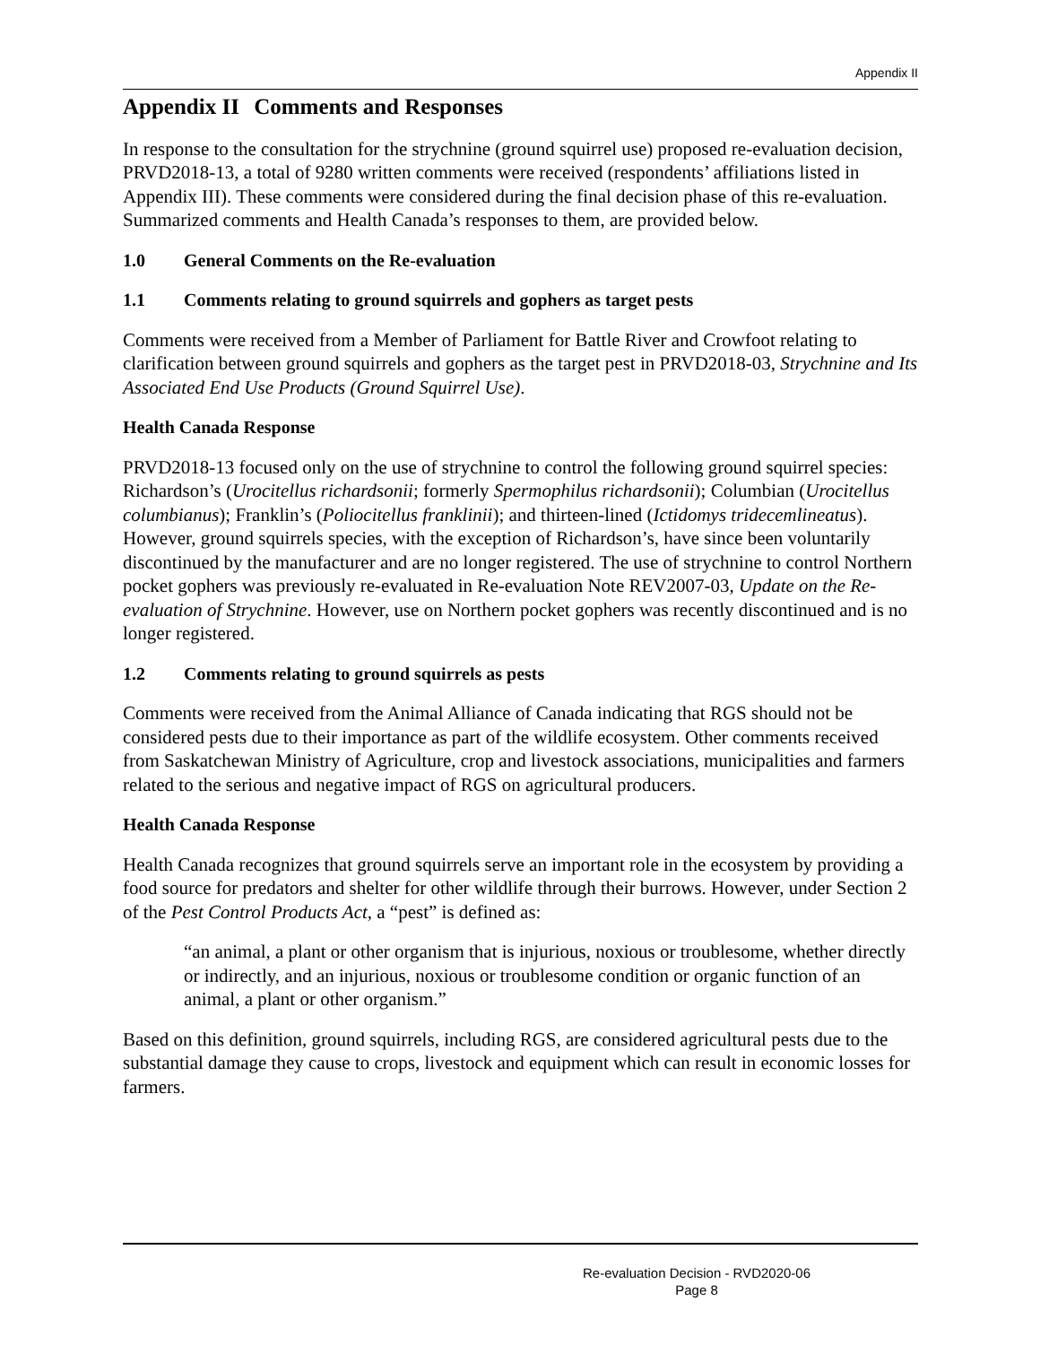Appendix II
Appendix II Comments and Responses
In response to the consultation for the strychnine (ground squirrel use) proposed re-evaluation decision, PRVD2018-13, a total of 9280 written comments were received (respondents’ affiliations listed in Appendix III). These comments were considered during the final decision phase of this re-evaluation. Summarized comments and Health Canada’s responses to them, are provided below.
1.0 General Comments on the Re-evaluation
1.1 Comments relating to ground squirrels and gophers as target pests
Comments were received from a Member of Parliament for Battle River and Crowfoot relating to clarification between ground squirrels and gophers as the target pest in PRVD2018-03, Strychnine and Its Associated End Use Products (Ground Squirrel Use).
Health Canada Response
PRVD2018-13 focused only on the use of strychnine to control the following ground squirrel species: Richardson’s (Urocitellus richardsonii; formerly Spermophilus richardsonii); Columbian (Urocitellus columbianus); Franklin’s (Poliocitellus franklinii); and thirteen-lined (Ictidomys tridecemlineatus). However, ground squirrels species, with the exception of Richardson’s, have since been voluntarily discontinued by the manufacturer and are no longer registered. The use of strychnine to control Northern pocket gophers was previously re-evaluated in Re-evaluation Note REV2007-03, Update on the Re-evaluation of Strychnine. However, use on Northern pocket gophers was recently discontinued and is no longer registered.
1.2 Comments relating to ground squirrels as pests
Comments were received from the Animal Alliance of Canada indicating that RGS should not be considered pests due to their importance as part of the wildlife ecosystem. Other comments received from Saskatchewan Ministry of Agriculture, crop and livestock associations, municipalities and farmers related to the serious and negative impact of RGS on agricultural producers.
Health Canada Response
Health Canada recognizes that ground squirrels serve an important role in the ecosystem by providing a food source for predators and shelter for other wildlife through their burrows. However, under Section 2 of the Pest Control Products Act, a “pest” is defined as:
“an animal, a plant or other organism that is injurious, noxious or troublesome, whether directly or indirectly, and an injurious, noxious or troublesome condition or organic function of an animal, a plant or other organism.”
Based on this definition, ground squirrels, including RGS, are considered agricultural pests due to the substantial damage they cause to crops, livestock and equipment which can result in economic losses for farmers.
Re-evaluation Decision - RVD2020-06
Page 8